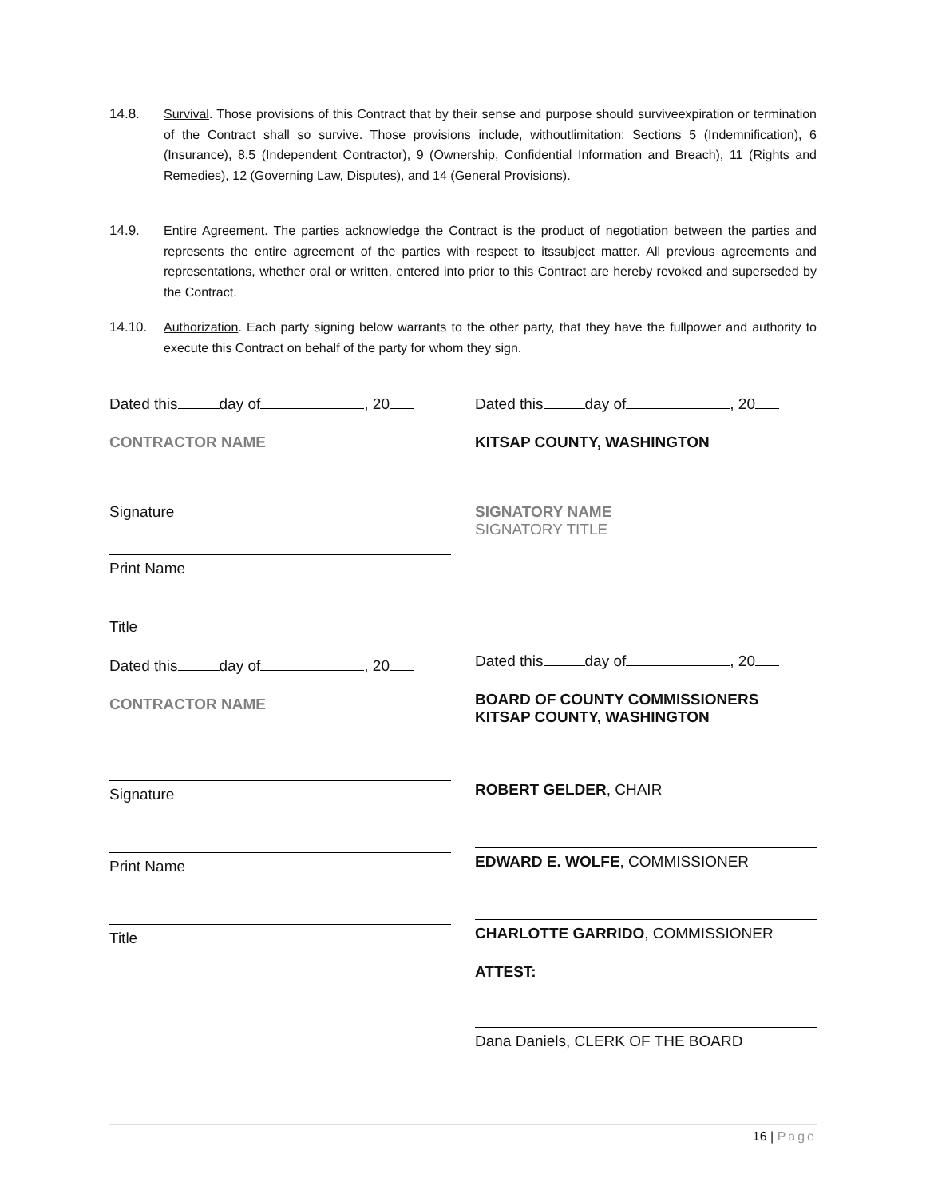14.8. Survival. Those provisions of this Contract that by their sense and purpose should surviveexpiration or termination of the Contract shall so survive. Those provisions include, withoutlimitation: Sections 5 (Indemnification), 6 (Insurance), 8.5 (Independent Contractor), 9 (Ownership, Confidential Information and Breach), 11 (Rights and Remedies), 12 (Governing Law, Disputes), and 14 (General Provisions).
14.9. Entire Agreement. The parties acknowledge the Contract is the product of negotiation between the parties and represents the entire agreement of the parties with respect to itssubject matter. All previous agreements and representations, whether oral or written, entered into prior to this Contract are hereby revoked and superseded by the Contract.
14.10. Authorization. Each party signing below warrants to the other party, that they have the fullpower and authority to execute this Contract on behalf of the party for whom they sign.
Dated this day of , 20
CONTRACTOR NAME
Signature
Print Name
Title
Dated this day of , 20
CONTRACTOR NAME
Signature
Print Name
Title
Dated this day of , 20
KITSAP COUNTY, WASHINGTON
SIGNATORY NAME
SIGNATORY TITLE
Dated this day of , 20
BOARD OF COUNTY COMMISSIONERS
KITSAP COUNTY, WASHINGTON
ROBERT GELDER, CHAIR
EDWARD E. WOLFE, COMMISSIONER
CHARLOTTE GARRIDO, COMMISSIONER
ATTEST:
Dana Daniels, CLERK OF THE BOARD
16 | Page